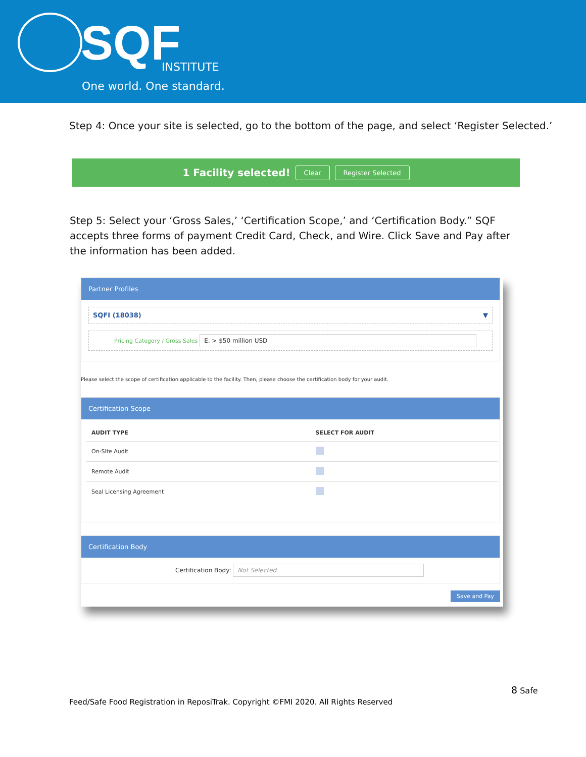SQF INSTITUTE
One world. One standard.
Step 4: Once your site is selected, go to the bottom of the page, and select ‘Register Selected.’
1 Facility selected! Clear Register Selected
Step 5: Select your ‘Gross Sales,’ ‘Certification Scope,’ and ‘Certification Body.” SQF accepts three forms of payment Credit Card, Check, and Wire. Click Save and Pay after the information has been added.
Partner Profiles
SQFI (18038) ▼
Pricing Category / Gross Sales E. > $50 million USD
Please select the scope of certification applicable to the facility. Then, please choose the certification body for your audit.
Certification Scope
| AUDIT TYPE | SELECT FOR AUDIT |
| --- | --- |
| On-Site Audit | |
| Remote Audit | |
| Seal Licensing Agreement | |
Certification Body
Certification Body: Not Selected
Save and Pay
8 Safe
Feed/Safe Food Registration in ReposiTrak. Copyright ©FMI 2020. All Rights Reserved